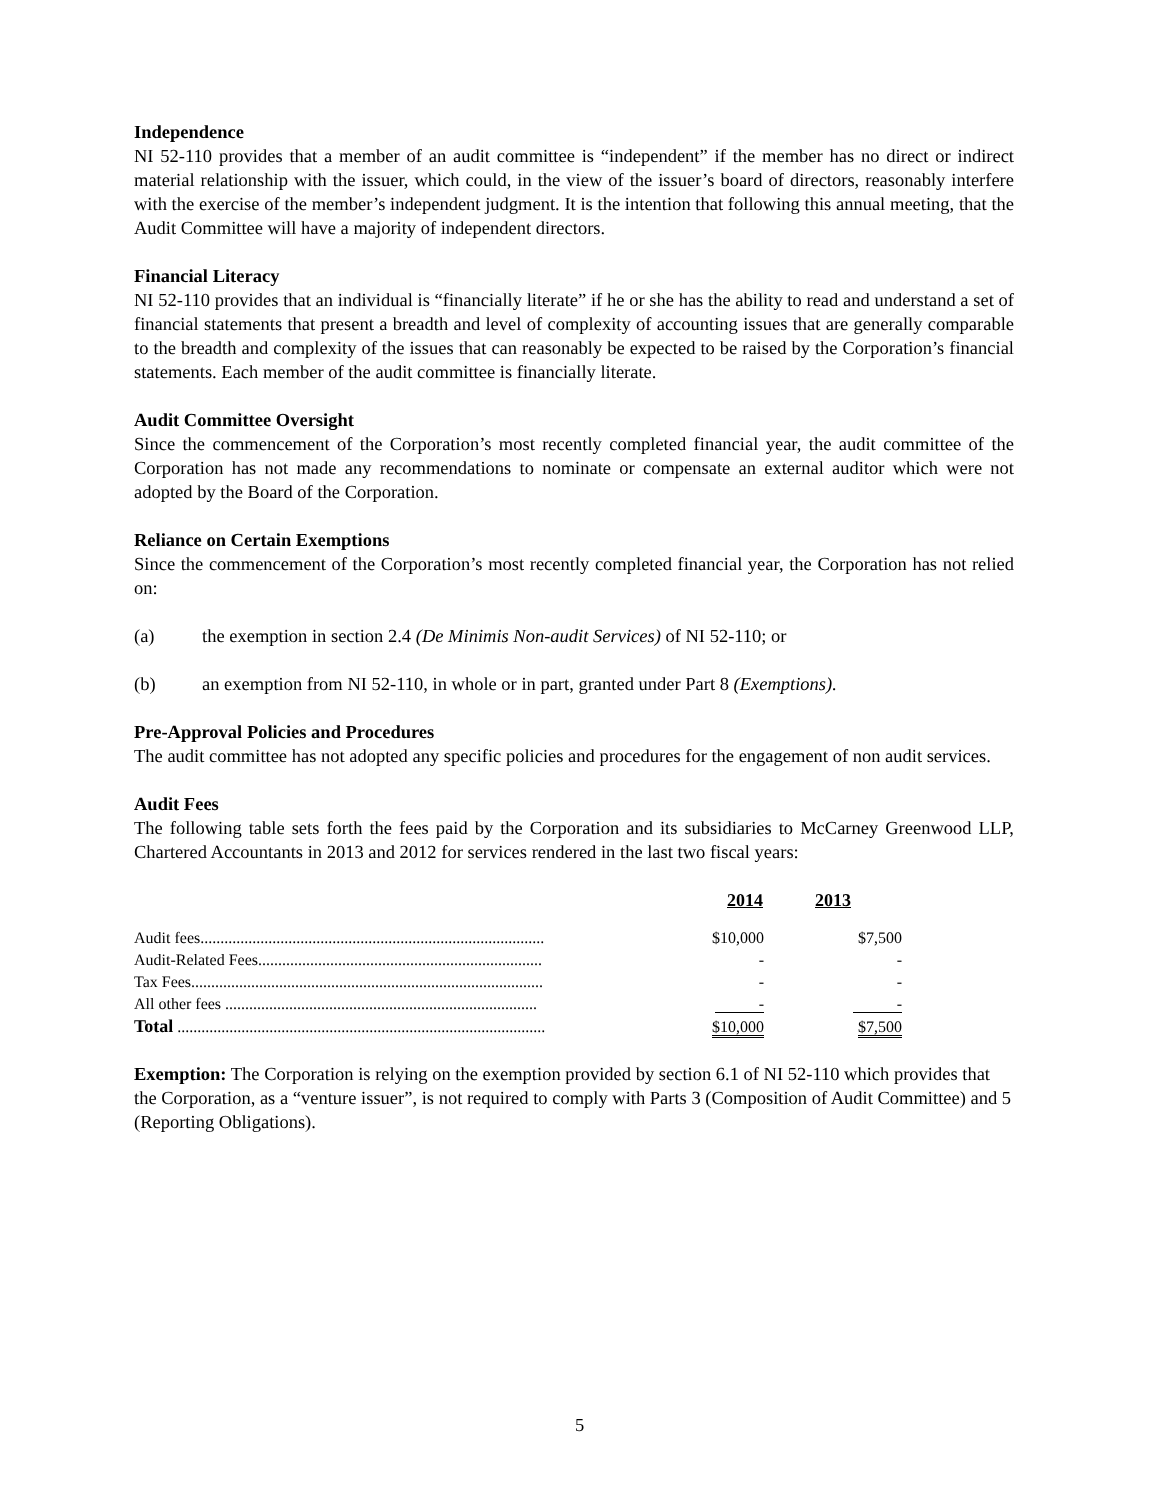Independence
NI 52-110 provides that a member of an audit committee is “independent” if the member has no direct or indirect material relationship with the issuer, which could, in the view of the issuer’s board of directors, reasonably interfere with the exercise of the member’s independent judgment. It is the intention that following this annual meeting, that the Audit Committee will have a majority of independent directors.
Financial Literacy
NI 52-110 provides that an individual is “financially literate” if he or she has the ability to read and understand a set of financial statements that present a breadth and level of complexity of accounting issues that are generally comparable to the breadth and complexity of the issues that can reasonably be expected to be raised by the Corporation’s financial statements. Each member of the audit committee is financially literate.
Audit Committee Oversight
Since the commencement of the Corporation’s most recently completed financial year, the audit committee of the Corporation has not made any recommendations to nominate or compensate an external auditor which were not adopted by the Board of the Corporation.
Reliance on Certain Exemptions
Since the commencement of the Corporation’s most recently completed financial year, the Corporation has not relied on:
(a) the exemption in section 2.4 (De Minimis Non-audit Services) of NI 52-110; or
(b) an exemption from NI 52-110, in whole or in part, granted under Part 8 (Exemptions).
Pre-Approval Policies and Procedures
The audit committee has not adopted any specific policies and procedures for the engagement of non audit services.
Audit Fees
The following table sets forth the fees paid by the Corporation and its subsidiaries to McCarney Greenwood LLP, Chartered Accountants in 2013 and 2012 for services rendered in the last two fiscal years:
| | 2014 | 2013 |
| --- | --- | --- |
| Audit fees...................................................................................... | $10,000 | $7,500 |
| Audit-Related Fees....................................................................... | - | - |
| Tax Fees........................................................................................ | - | - |
| All other fees .............................................................................. | - | - |
| Total ............................................................................................ | $10,000 | $7,500 |
Exemption: The Corporation is relying on the exemption provided by section 6.1 of NI 52-110 which provides that the Corporation, as a “venture issuer”, is not required to comply with Parts 3 (Composition of Audit Committee) and 5 (Reporting Obligations).
5